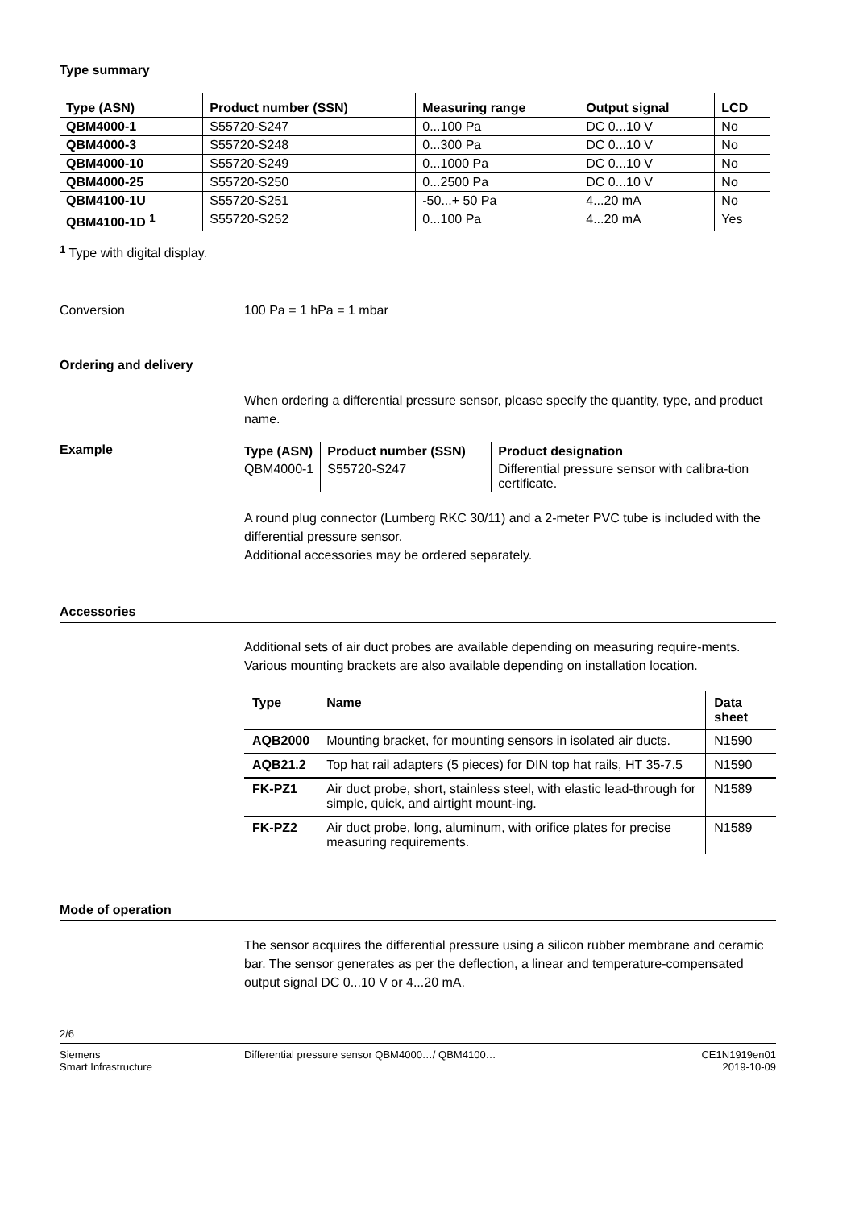Type summary
| Type (ASN) | Product number (SSN) | Measuring range | Output signal | LCD |
| --- | --- | --- | --- | --- |
| QBM4000-1 | S55720-S247 | 0...100 Pa | DC 0...10 V | No |
| QBM4000-3 | S55720-S248 | 0...300 Pa | DC 0...10 V | No |
| QBM4000-10 | S55720-S249 | 0...1000 Pa | DC 0...10 V | No |
| QBM4000-25 | S55720-S250 | 0...2500 Pa | DC 0...10 V | No |
| QBM4100-1U | S55720-S251 | -50...+ 50 Pa | 4...20 mA | No |
| QBM4100-1D <sup>1</sup> | S55720-S252 | 0...100 Pa | 4...20 mA | Yes |
<sup>1</sup> Type with digital display.
Conversion 100 Pa = 1 hPa = 1 mbar
Ordering and delivery
When ordering a differential pressure sensor, please specify the quantity, type, and product name.
Example
| Type (ASN) | Product number (SSN) | Product designation |
| --- | --- | --- |
| QBM4000-1 | S55720-S247 | Differential pressure sensor with calibra-tion certificate. |
A round plug connector (Lumberg RKC 30/11) and a 2-meter PVC tube is included with the differential pressure sensor.
Additional accessories may be ordered separately.
Accessories
Additional sets of air duct probes are available depending on measuring require-ments. Various mounting brackets are also available depending on installation location.
| Type | Name | Data sheet |
| --- | --- | --- |
| AQB2000 | Mounting bracket, for mounting sensors in isolated air ducts. | N1590 |
| AQB21.2 | Top hat rail adapters (5 pieces) for DIN top hat rails, HT 35-7.5 | N1590 |
| FK-PZ1 | Air duct probe, short, stainless steel, with elastic lead-through for simple, quick, and airtight mount-ing. | N1589 |
| FK-PZ2 | Air duct probe, long, aluminum, with orifice plates for precise measuring requirements. | N1589 |
Mode of operation
The sensor acquires the differential pressure using a silicon rubber membrane and ceramic bar. The sensor generates as per the deflection, a linear and temperature-compensated output signal DC 0...10 V or 4...20 mA.
2/6
Siemens
Smart Infrastructure
Differential pressure sensor QBM4000…/ QBM4100…
CE1N1919en01
2019-10-09